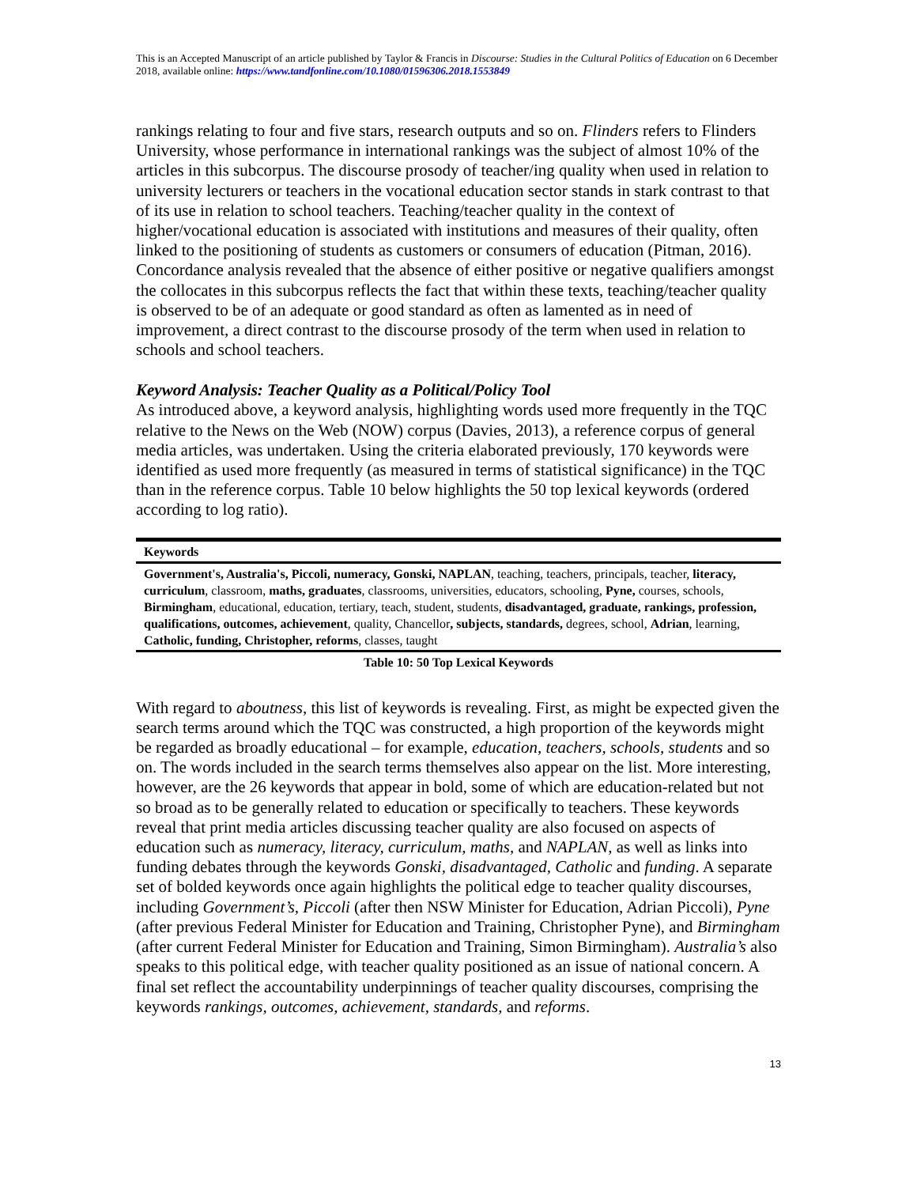This is an Accepted Manuscript of an article published by Taylor & Francis in Discourse: Studies in the Cultural Politics of Education on 6 December 2018, available online: https://www.tandfonline.com/10.1080/01596306.2018.1553849
rankings relating to four and five stars, research outputs and so on. Flinders refers to Flinders University, whose performance in international rankings was the subject of almost 10% of the articles in this subcorpus. The discourse prosody of teacher/ing quality when used in relation to university lecturers or teachers in the vocational education sector stands in stark contrast to that of its use in relation to school teachers. Teaching/teacher quality in the context of higher/vocational education is associated with institutions and measures of their quality, often linked to the positioning of students as customers or consumers of education (Pitman, 2016). Concordance analysis revealed that the absence of either positive or negative qualifiers amongst the collocates in this subcorpus reflects the fact that within these texts, teaching/teacher quality is observed to be of an adequate or good standard as often as lamented as in need of improvement, a direct contrast to the discourse prosody of the term when used in relation to schools and school teachers.
Keyword Analysis: Teacher Quality as a Political/Policy Tool
As introduced above, a keyword analysis, highlighting words used more frequently in the TQC relative to the News on the Web (NOW) corpus (Davies, 2013), a reference corpus of general media articles, was undertaken. Using the criteria elaborated previously, 170 keywords were identified as used more frequently (as measured in terms of statistical significance) in the TQC than in the reference corpus. Table 10 below highlights the 50 top lexical keywords (ordered according to log ratio).
| Keywords |
| --- |
| Government's, Australia's, Piccoli, numeracy, Gonski, NAPLAN , teaching, teachers, principals, teacher, literacy, curriculum , classroom, maths, graduates , classrooms, universities, educators, schooling, Pyne, courses, schools, Birmingham , educational, education, tertiary, teach, student, students, disadvantaged, graduate, rankings, profession, qualifications, outcomes, achievement , quality, Chancellor , subjects, standards, degrees, school, Adrian , learning, Catholic, funding, Christopher, reforms , classes, taught |
Table 10: 50 Top Lexical Keywords
With regard to aboutness, this list of keywords is revealing. First, as might be expected given the search terms around which the TQC was constructed, a high proportion of the keywords might be regarded as broadly educational – for example, education, teachers, schools, students and so on. The words included in the search terms themselves also appear on the list. More interesting, however, are the 26 keywords that appear in bold, some of which are education-related but not so broad as to be generally related to education or specifically to teachers. These keywords reveal that print media articles discussing teacher quality are also focused on aspects of education such as numeracy, literacy, curriculum, maths, and NAPLAN, as well as links into funding debates through the keywords Gonski, disadvantaged, Catholic and funding. A separate set of bolded keywords once again highlights the political edge to teacher quality discourses, including Government’s, Piccoli (after then NSW Minister for Education, Adrian Piccoli), Pyne (after previous Federal Minister for Education and Training, Christopher Pyne), and Birmingham (after current Federal Minister for Education and Training, Simon Birmingham). Australia’s also speaks to this political edge, with teacher quality positioned as an issue of national concern. A final set reflect the accountability underpinnings of teacher quality discourses, comprising the keywords rankings, outcomes, achievement, standards, and reforms.
13